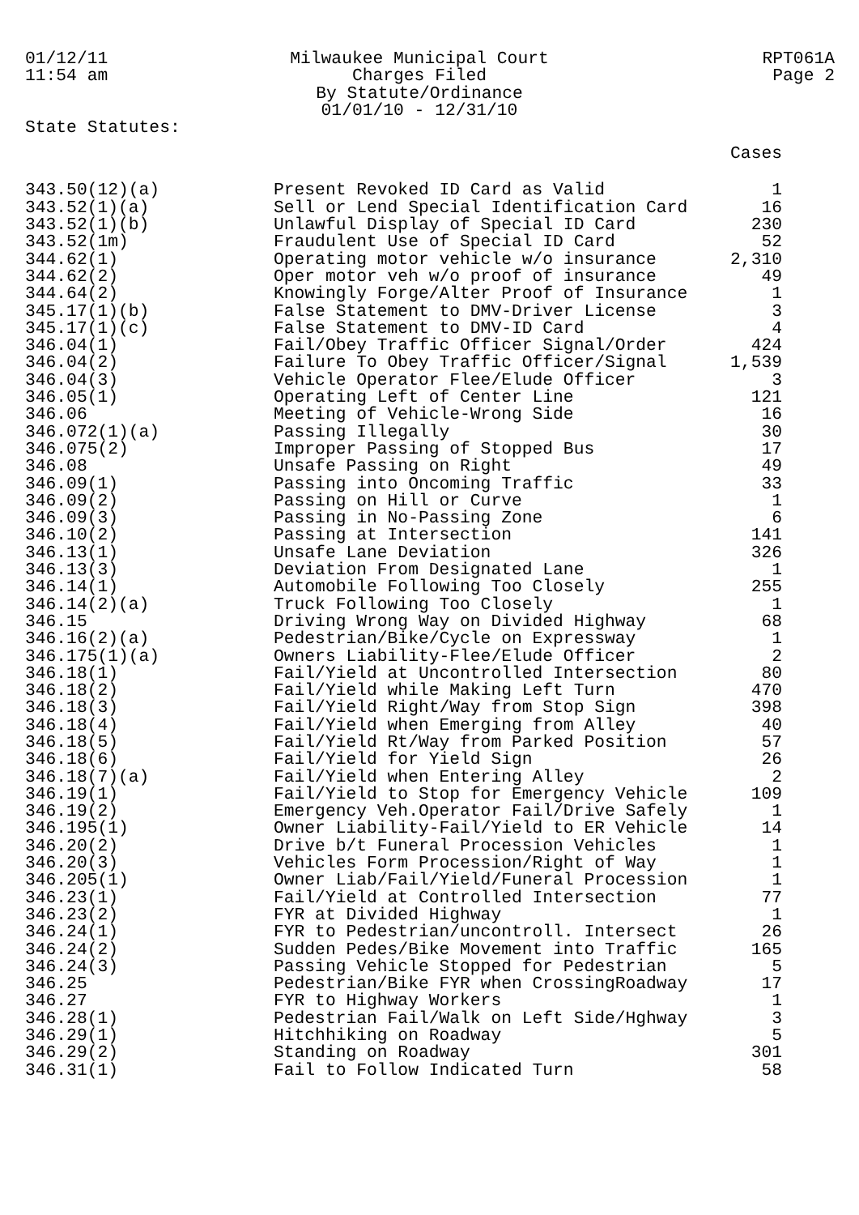01/12/11
11:54 am
Milwaukee Municipal Court
Charges Filed
By Statute/Ordinance
01/01/10 - 12/31/10
RPT061A
Page 2
State Statutes:
| | | Cases |
| --- | --- | --- |
| 343.50(12)(a) | Present Revoked ID Card as Valid | 1 |
| 343.52(1)(a) | Sell or Lend Special Identification Card | 16 |
| 343.52(1)(b) | Unlawful Display of Special ID Card | 230 |
| 343.52(1m) | Fraudulent Use of Special ID Card | 52 |
| 344.62(1) | Operating motor vehicle w/o insurance | 2,310 |
| 344.62(2) | Oper motor veh w/o proof of insurance | 49 |
| 344.64(2) | Knowingly Forge/Alter Proof of Insurance | 1 |
| 345.17(1)(b) | False Statement to DMV-Driver License | 3 |
| 345.17(1)(c) | False Statement to DMV-ID Card | 4 |
| 346.04(1) | Fail/Obey Traffic Officer Signal/Order | 424 |
| 346.04(2) | Failure To Obey Traffic Officer/Signal | 1,539 |
| 346.04(3) | Vehicle Operator Flee/Elude Officer | 3 |
| 346.05(1) | Operating Left of Center Line | 121 |
| 346.06 | Meeting of Vehicle-Wrong Side | 16 |
| 346.072(1)(a) | Passing Illegally | 30 |
| 346.075(2) | Improper Passing of Stopped Bus | 17 |
| 346.08 | Unsafe Passing on Right | 49 |
| 346.09(1) | Passing into Oncoming Traffic | 33 |
| 346.09(2) | Passing on Hill or Curve | 1 |
| 346.09(3) | Passing in No-Passing Zone | 6 |
| 346.10(2) | Passing at Intersection | 141 |
| 346.13(1) | Unsafe Lane Deviation | 326 |
| 346.13(3) | Deviation From Designated Lane | 1 |
| 346.14(1) | Automobile Following Too Closely | 255 |
| 346.14(2)(a) | Truck Following Too Closely | 1 |
| 346.15 | Driving Wrong Way on Divided Highway | 68 |
| 346.16(2)(a) | Pedestrian/Bike/Cycle on Expressway | 1 |
| 346.175(1)(a) | Owners Liability-Flee/Elude Officer | 2 |
| 346.18(1) | Fail/Yield at Uncontrolled Intersection | 80 |
| 346.18(2) | Fail/Yield while Making Left Turn | 470 |
| 346.18(3) | Fail/Yield Right/Way from Stop Sign | 398 |
| 346.18(4) | Fail/Yield when Emerging from Alley | 40 |
| 346.18(5) | Fail/Yield Rt/Way from Parked Position | 57 |
| 346.18(6) | Fail/Yield for Yield Sign | 26 |
| 346.18(7)(a) | Fail/Yield when Entering Alley | 2 |
| 346.19(1) | Fail/Yield to Stop for Emergency Vehicle | 109 |
| 346.19(2) | Emergency Veh.Operator Fail/Drive Safely | 1 |
| 346.195(1) | Owner Liability-Fail/Yield to ER Vehicle | 14 |
| 346.20(2) | Drive b/t Funeral Procession Vehicles | 1 |
| 346.20(3) | Vehicles Form Procession/Right of Way | 1 |
| 346.205(1) | Owner Liab/Fail/Yield/Funeral Procession | 1 |
| 346.23(1) | Fail/Yield at Controlled Intersection | 77 |
| 346.23(2) | FYR at Divided Highway | 1 |
| 346.24(1) | FYR to Pedestrian/uncontroll. Intersect | 26 |
| 346.24(2) | Sudden Pedes/Bike Movement into Traffic | 165 |
| 346.24(3) | Passing Vehicle Stopped for Pedestrian | 5 |
| 346.25 | Pedestrian/Bike FYR when CrossingRoadway | 17 |
| 346.27 | FYR to Highway Workers | 1 |
| 346.28(1) | Pedestrian Fail/Walk on Left Side/Hghway | 3 |
| 346.29(1) | Hitchhiking on Roadway | 5 |
| 346.29(2) | Standing on Roadway | 301 |
| 346.31(1) | Fail to Follow Indicated Turn | 58 |